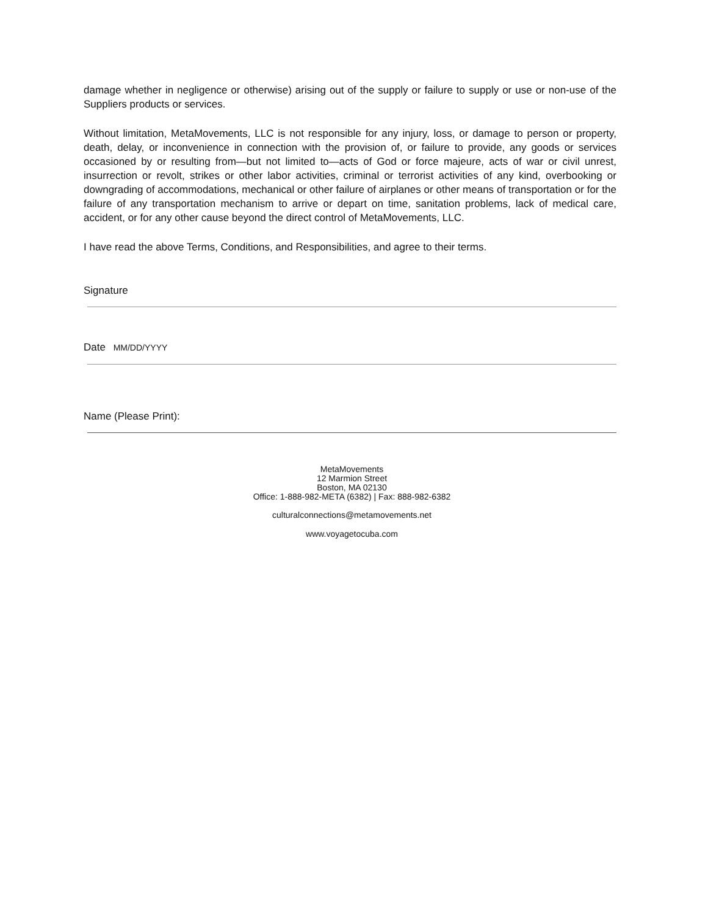damage whether in negligence or otherwise) arising out of the supply or failure to supply or use or non-use of the Suppliers products or services.
Without limitation, MetaMovements, LLC is not responsible for any injury, loss, or damage to person or property, death, delay, or inconvenience in connection with the provision of, or failure to provide, any goods or services occasioned by or resulting from—but not limited to—acts of God or force majeure, acts of war or civil unrest, insurrection or revolt, strikes or other labor activities, criminal or terrorist activities of any kind, overbooking or downgrading of accommodations, mechanical or other failure of airplanes or other means of transportation or for the failure of any transportation mechanism to arrive or depart on time, sanitation problems, lack of medical care, accident, or for any other cause beyond the direct control of MetaMovements, LLC.
I have read the above Terms, Conditions, and Responsibilities, and agree to their terms.
Signature
Date MM/DD/YYYY
Name (Please Print):
MetaMovements
12 Marmion Street
Boston, MA 02130
Office: 1-888-982-META (6382) | Fax: 888-982-6382
culturalconnections@metamovements.net
www.voyagetocuba.com